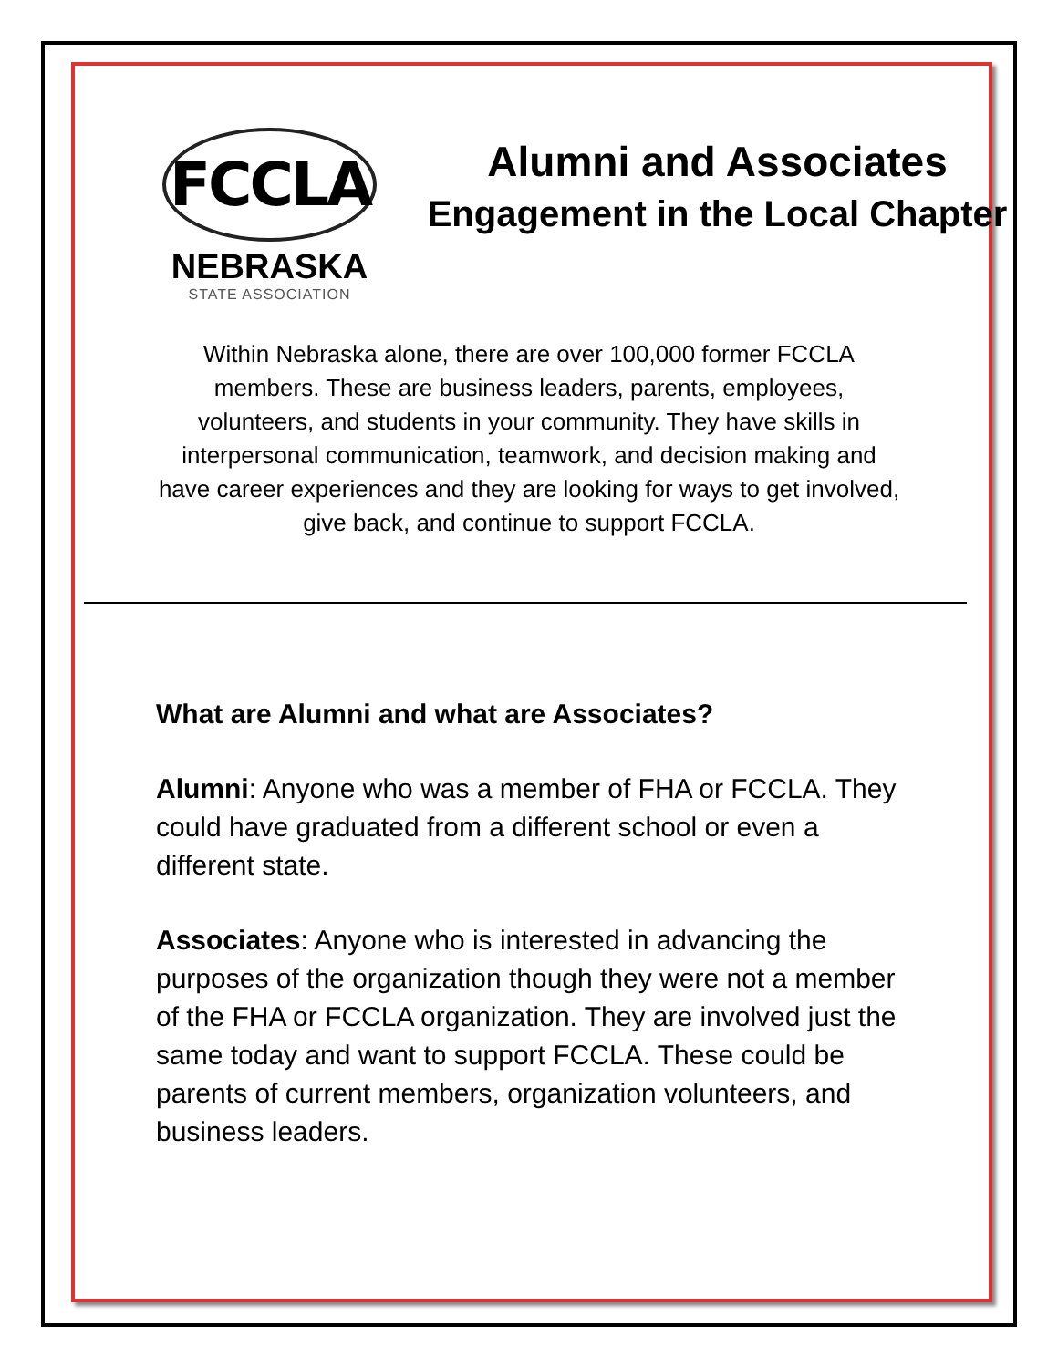FCCLA
NEBRASKA
STATE ASSOCIATION
Alumni and Associates
Engagement in the Local Chapter
Within Nebraska alone, there are over 100,000 former FCCLA members. These are business leaders, parents, employees, volunteers, and students in your community. They have skills in interpersonal communication, teamwork, and decision making and have career experiences and they are looking for ways to get involved, give back, and continue to support FCCLA.
What are Alumni and what are Associates?
Alumni: Anyone who was a member of FHA or FCCLA. They could have graduated from a different school or even a different state.
Associates: Anyone who is interested in advancing the purposes of the organization though they were not a member of the FHA or FCCLA organization. They are involved just the same today and want to support FCCLA. These could be parents of current members, organization volunteers, and business leaders.